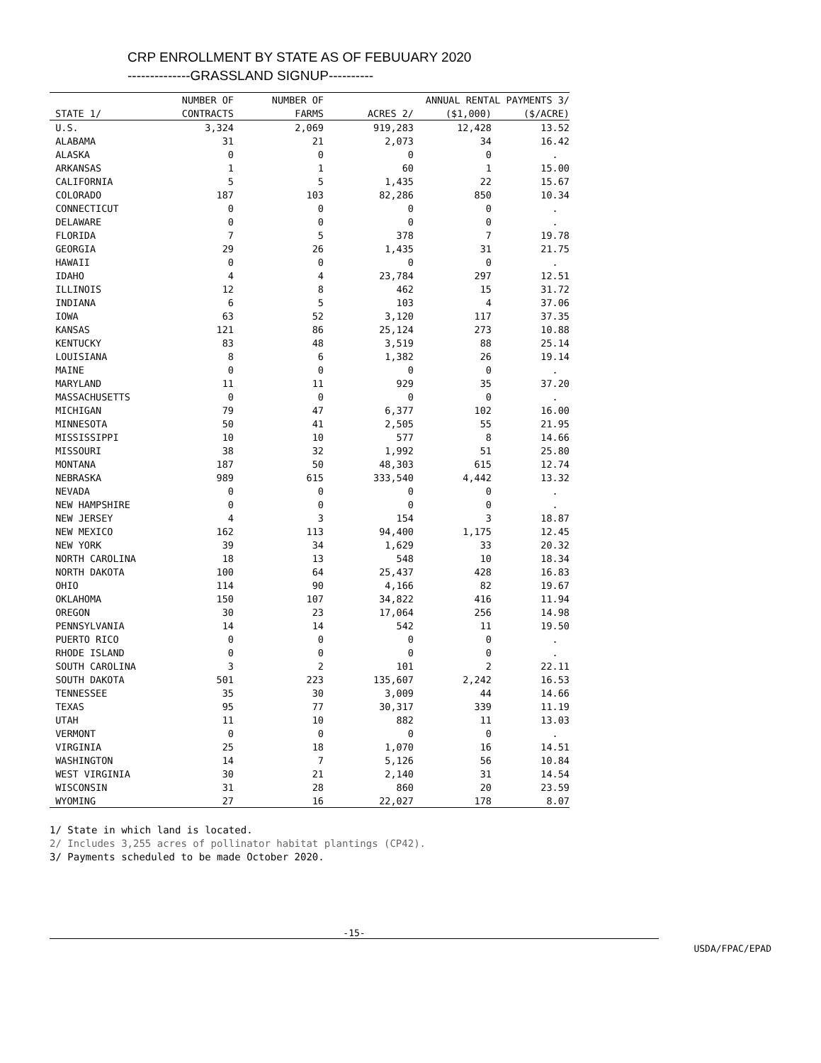CRP ENROLLMENT BY STATE AS OF FEBUUARY 2020
--------------GRASSLAND SIGNUP----------
| | NUMBER OF | NUMBER OF | | ANNUAL RENTAL PAYMENTS 3/ | |
| --- | --- | --- | --- | --- | --- |
| STATE 1/ | CONTRACTS | FARMS | ACRES 2/ | ($1,000) | ($/ACRE) |
| U.S. | 3,324 | 2,069 | 919,283 | 12,428 | 13.52 |
| ALABAMA | 31 | 21 | 2,073 | 34 | 16.42 |
| ALASKA | 0 | 0 | 0 | 0 | . |
| ARKANSAS | 1 | 1 | 60 | 1 | 15.00 |
| CALIFORNIA | 5 | 5 | 1,435 | 22 | 15.67 |
| COLORADO | 187 | 103 | 82,286 | 850 | 10.34 |
| CONNECTICUT | 0 | 0 | 0 | 0 | . |
| DELAWARE | 0 | 0 | 0 | 0 | . |
| FLORIDA | 7 | 5 | 378 | 7 | 19.78 |
| GEORGIA | 29 | 26 | 1,435 | 31 | 21.75 |
| HAWAII | 0 | 0 | 0 | 0 | . |
| IDAHO | 4 | 4 | 23,784 | 297 | 12.51 |
| ILLINOIS | 12 | 8 | 462 | 15 | 31.72 |
| INDIANA | 6 | 5 | 103 | 4 | 37.06 |
| IOWA | 63 | 52 | 3,120 | 117 | 37.35 |
| KANSAS | 121 | 86 | 25,124 | 273 | 10.88 |
| KENTUCKY | 83 | 48 | 3,519 | 88 | 25.14 |
| LOUISIANA | 8 | 6 | 1,382 | 26 | 19.14 |
| MAINE | 0 | 0 | 0 | 0 | . |
| MARYLAND | 11 | 11 | 929 | 35 | 37.20 |
| MASSACHUSETTS | 0 | 0 | 0 | 0 | . |
| MICHIGAN | 79 | 47 | 6,377 | 102 | 16.00 |
| MINNESOTA | 50 | 41 | 2,505 | 55 | 21.95 |
| MISSISSIPPI | 10 | 10 | 577 | 8 | 14.66 |
| MISSOURI | 38 | 32 | 1,992 | 51 | 25.80 |
| MONTANA | 187 | 50 | 48,303 | 615 | 12.74 |
| NEBRASKA | 989 | 615 | 333,540 | 4,442 | 13.32 |
| NEVADA | 0 | 0 | 0 | 0 | . |
| NEW HAMPSHIRE | 0 | 0 | 0 | 0 | . |
| NEW JERSEY | 4 | 3 | 154 | 3 | 18.87 |
| NEW MEXICO | 162 | 113 | 94,400 | 1,175 | 12.45 |
| NEW YORK | 39 | 34 | 1,629 | 33 | 20.32 |
| NORTH CAROLINA | 18 | 13 | 548 | 10 | 18.34 |
| NORTH DAKOTA | 100 | 64 | 25,437 | 428 | 16.83 |
| OHIO | 114 | 90 | 4,166 | 82 | 19.67 |
| OKLAHOMA | 150 | 107 | 34,822 | 416 | 11.94 |
| OREGON | 30 | 23 | 17,064 | 256 | 14.98 |
| PENNSYLVANIA | 14 | 14 | 542 | 11 | 19.50 |
| PUERTO RICO | 0 | 0 | 0 | 0 | . |
| RHODE ISLAND | 0 | 0 | 0 | 0 | . |
| SOUTH CAROLINA | 3 | 2 | 101 | 2 | 22.11 |
| SOUTH DAKOTA | 501 | 223 | 135,607 | 2,242 | 16.53 |
| TENNESSEE | 35 | 30 | 3,009 | 44 | 14.66 |
| TEXAS | 95 | 77 | 30,317 | 339 | 11.19 |
| UTAH | 11 | 10 | 882 | 11 | 13.03 |
| VERMONT | 0 | 0 | 0 | 0 | . |
| VIRGINIA | 25 | 18 | 1,070 | 16 | 14.51 |
| WASHINGTON | 14 | 7 | 5,126 | 56 | 10.84 |
| WEST VIRGINIA | 30 | 21 | 2,140 | 31 | 14.54 |
| WISCONSIN | 31 | 28 | 860 | 20 | 23.59 |
| WYOMING | 27 | 16 | 22,027 | 178 | 8.07 |
1/ State in which land is located.
2/ Includes 3,255 acres of pollinator habitat plantings (CP42).
3/ Payments scheduled to be made October 2020.
-15-
USDA/FPAC/EPAD